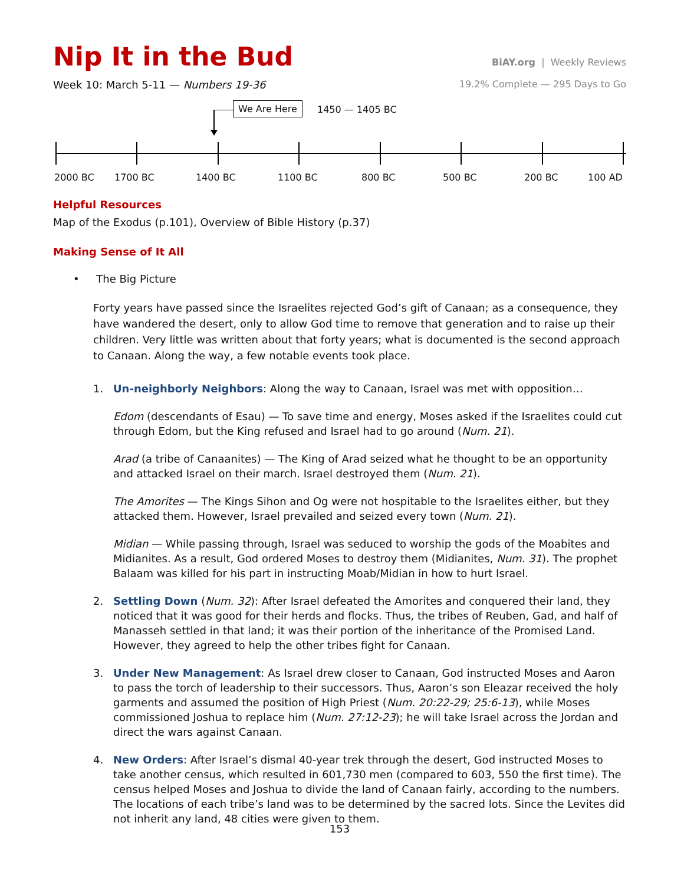Nip It in the Bud
BiAY.org | Weekly Reviews
Week 10: March 5-11 — Numbers 19-36
19.2% Complete — 295 Days to Go
We Are Here 1450 — 1405 BC
2000 BC 1700 BC 1400 BC 1100 BC 800 BC 500 BC 200 BC 100 AD
Helpful Resources
Map of the Exodus (p.101), Overview of Bible History (p.37)
Making Sense of It All
• The Big Picture
Forty years have passed since the Israelites rejected God’s gift of Canaan; as a consequence, they have wandered the desert, only to allow God time to remove that generation and to raise up their children. Very little was written about that forty years; what is documented is the second approach to Canaan. Along the way, a few notable events took place.
1. Un-neighborly Neighbors: Along the way to Canaan, Israel was met with opposition…
Edom (descendants of Esau) — To save time and energy, Moses asked if the Israelites could cut through Edom, but the King refused and Israel had to go around (Num. 21).
Arad (a tribe of Canaanites) — The King of Arad seized what he thought to be an opportunity and attacked Israel on their march. Israel destroyed them (Num. 21).
The Amorites — The Kings Sihon and Og were not hospitable to the Israelites either, but they attacked them. However, Israel prevailed and seized every town (Num. 21).
Midian — While passing through, Israel was seduced to worship the gods of the Moabites and Midianites. As a result, God ordered Moses to destroy them (Midianites, Num. 31). The prophet Balaam was killed for his part in instructing Moab/Midian in how to hurt Israel.
2. Settling Down (Num. 32): After Israel defeated the Amorites and conquered their land, they noticed that it was good for their herds and flocks. Thus, the tribes of Reuben, Gad, and half of Manasseh settled in that land; it was their portion of the inheritance of the Promised Land. However, they agreed to help the other tribes fight for Canaan.
3. Under New Management: As Israel drew closer to Canaan, God instructed Moses and Aaron to pass the torch of leadership to their successors. Thus, Aaron’s son Eleazar received the holy garments and assumed the position of High Priest (Num. 20:22-29; 25:6-13), while Moses commissioned Joshua to replace him (Num. 27:12-23); he will take Israel across the Jordan and direct the wars against Canaan.
4. New Orders: After Israel’s dismal 40-year trek through the desert, God instructed Moses to take another census, which resulted in 601,730 men (compared to 603, 550 the first time). The census helped Moses and Joshua to divide the land of Canaan fairly, according to the numbers. The locations of each tribe’s land was to be determined by the sacred lots. Since the Levites did not inherit any land, 48 cities were given to them.
153